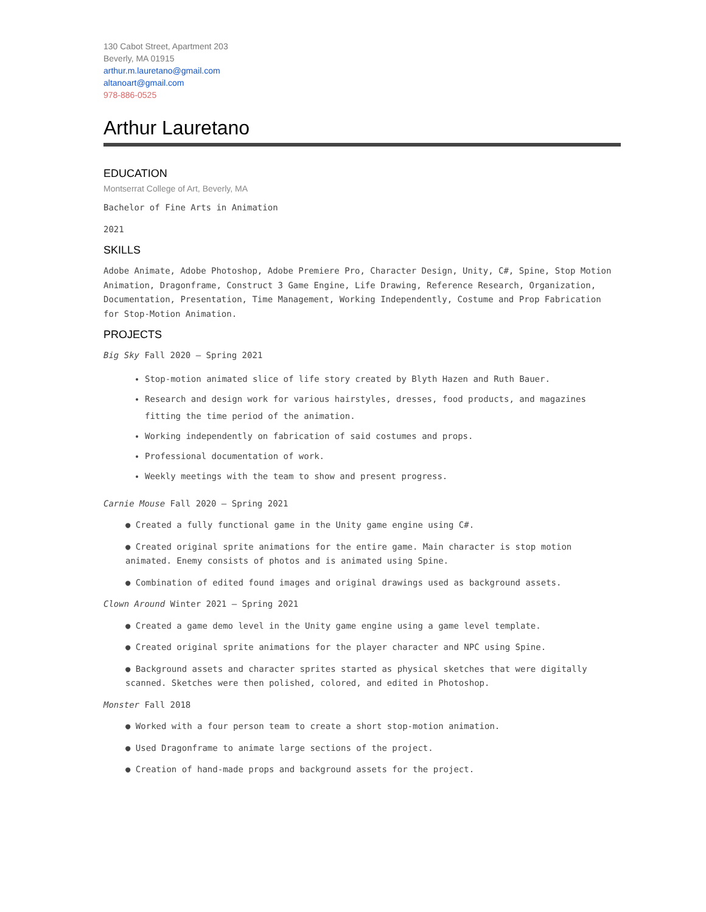130 Cabot Street, Apartment 203
Beverly, MA 01915
arthur.m.lauretano@gmail.com
altanoart@gmail.com
978-886-0525
Arthur Lauretano
EDUCATION
Montserrat College of Art, Beverly, MA
Bachelor of Fine Arts in Animation
2021
SKILLS
Adobe Animate, Adobe Photoshop, Adobe Premiere Pro, Character Design, Unity, C#, Spine, Stop Motion Animation, Dragonframe, Construct 3 Game Engine, Life Drawing, Reference Research, Organization, Documentation, Presentation, Time Management, Working Independently, Costume and Prop Fabrication for Stop-Motion Animation.
PROJECTS
Big Sky Fall 2020 – Spring 2021
Stop-motion animated slice of life story created by Blyth Hazen and Ruth Bauer.
Research and design work for various hairstyles, dresses, food products, and magazines fitting the time period of the animation.
Working independently on fabrication of said costumes and props.
Professional documentation of work.
Weekly meetings with the team to show and present progress.
Carnie Mouse Fall 2020 – Spring 2021
● Created a fully functional game in the Unity game engine using C#.
● Created original sprite animations for the entire game. Main character is stop motion animated. Enemy consists of photos and is animated using Spine.
● Combination of edited found images and original drawings used as background assets.
Clown Around Winter 2021 – Spring 2021
● Created a game demo level in the Unity game engine using a game level template.
● Created original sprite animations for the player character and NPC using Spine.
● Background assets and character sprites started as physical sketches that were digitally scanned. Sketches were then polished, colored, and edited in Photoshop.
Monster Fall 2018
● Worked with a four person team to create a short stop-motion animation.
● Used Dragonframe to animate large sections of the project.
● Creation of hand-made props and background assets for the project.